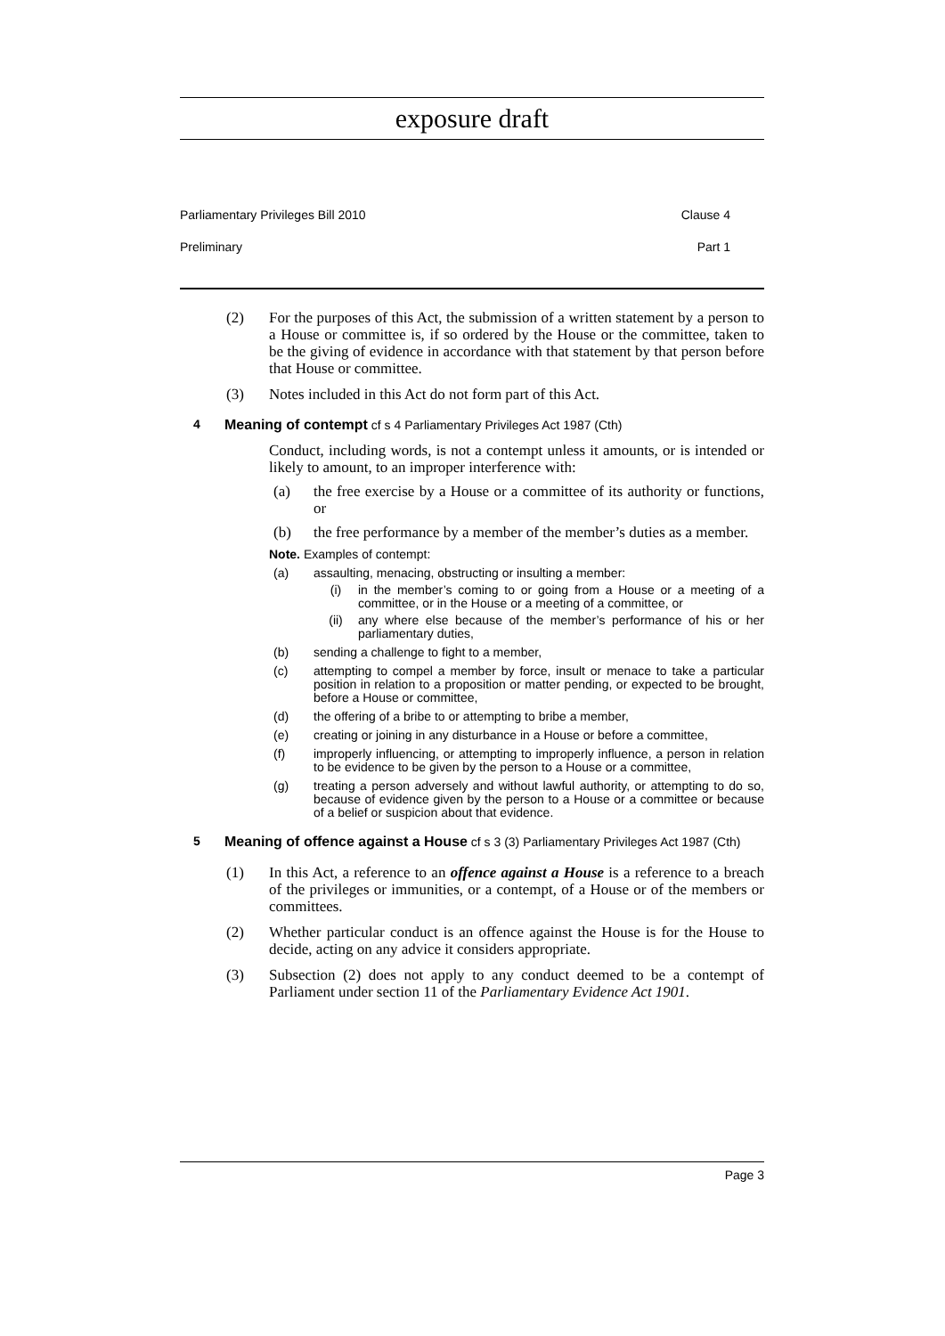exposure draft
Parliamentary Privileges Bill 2010 Clause 4
Preliminary Part 1
(2) For the purposes of this Act, the submission of a written statement by a person to a House or committee is, if so ordered by the House or the committee, taken to be the giving of evidence in accordance with that statement by that person before that House or committee.
(3) Notes included in this Act do not form part of this Act.
4 Meaning of contempt cf s 4 Parliamentary Privileges Act 1987 (Cth)
Conduct, including words, is not a contempt unless it amounts, or is intended or likely to amount, to an improper interference with:
(a) the free exercise by a House or a committee of its authority or functions, or
(b) the free performance by a member of the member’s duties as a member.
Note. Examples of contempt:
(a) assaulting, menacing, obstructing or insulting a member:
(i) in the member’s coming to or going from a House or a meeting of a committee, or in the House or a meeting of a committee, or
(ii) any where else because of the member’s performance of his or her parliamentary duties,
(b) sending a challenge to fight to a member,
(c) attempting to compel a member by force, insult or menace to take a particular position in relation to a proposition or matter pending, or expected to be brought, before a House or committee,
(d) the offering of a bribe to or attempting to bribe a member,
(e) creating or joining in any disturbance in a House or before a committee,
(f) improperly influencing, or attempting to improperly influence, a person in relation to be evidence to be given by the person to a House or a committee,
(g) treating a person adversely and without lawful authority, or attempting to do so, because of evidence given by the person to a House or a committee or because of a belief or suspicion about that evidence.
5 Meaning of offence against a House cf s 3 (3) Parliamentary Privileges Act 1987 (Cth)
(1) In this Act, a reference to an offence against a House is a reference to a breach of the privileges or immunities, or a contempt, of a House or of the members or committees.
(2) Whether particular conduct is an offence against the House is for the House to decide, acting on any advice it considers appropriate.
(3) Subsection (2) does not apply to any conduct deemed to be a contempt of Parliament under section 11 of the Parliamentary Evidence Act 1901.
Page 3